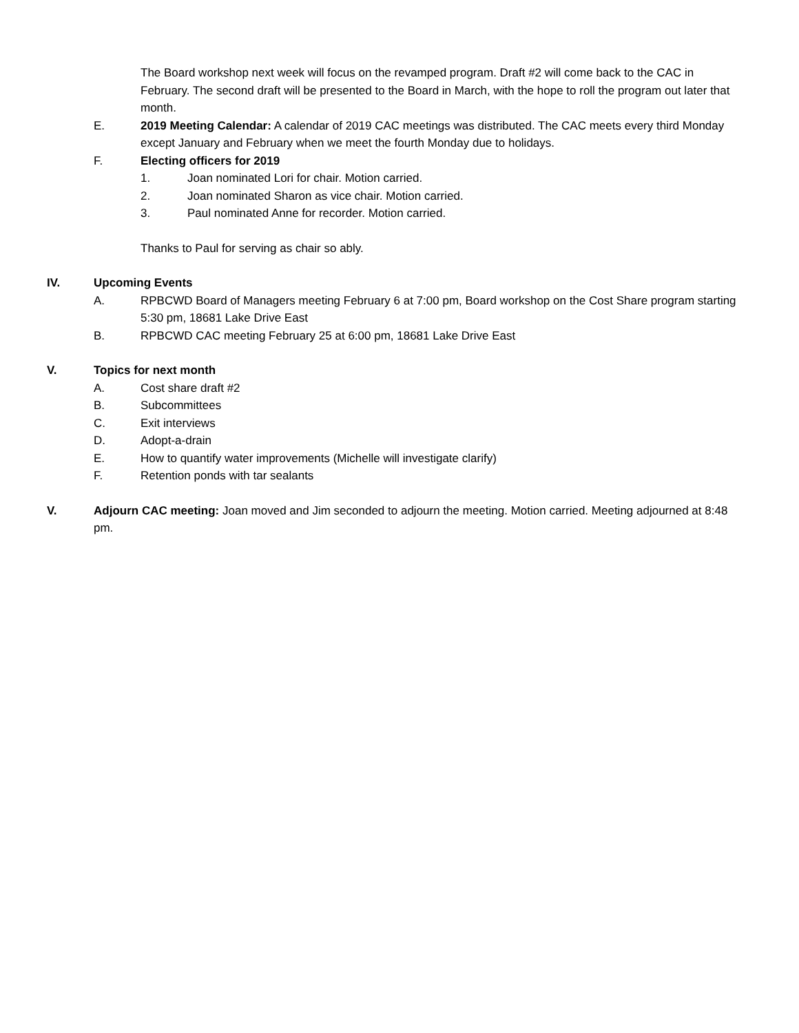The Board workshop next week will focus on the revamped program. Draft #2 will come back to the CAC in February. The second draft will be presented to the Board in March, with the hope to roll the program out later that month.
E. 2019 Meeting Calendar: A calendar of 2019 CAC meetings was distributed. The CAC meets every third Monday except January and February when we meet the fourth Monday due to holidays.
F. Electing officers for 2019
1. Joan nominated Lori for chair. Motion carried.
2. Joan nominated Sharon as vice chair. Motion carried.
3. Paul nominated Anne for recorder. Motion carried.
Thanks to Paul for serving as chair so ably.
IV. Upcoming Events
A. RPBCWD Board of Managers meeting February 6 at 7:00 pm, Board workshop on the Cost Share program starting 5:30 pm, 18681 Lake Drive East
B. RPBCWD CAC meeting February 25 at 6:00 pm, 18681 Lake Drive East
V. Topics for next month
A. Cost share draft #2
B. Subcommittees
C. Exit interviews
D. Adopt-a-drain
E. How to quantify water improvements (Michelle will investigate clarify)
F. Retention ponds with tar sealants
V. Adjourn CAC meeting: Joan moved and Jim seconded to adjourn the meeting. Motion carried. Meeting adjourned at 8:48 pm.